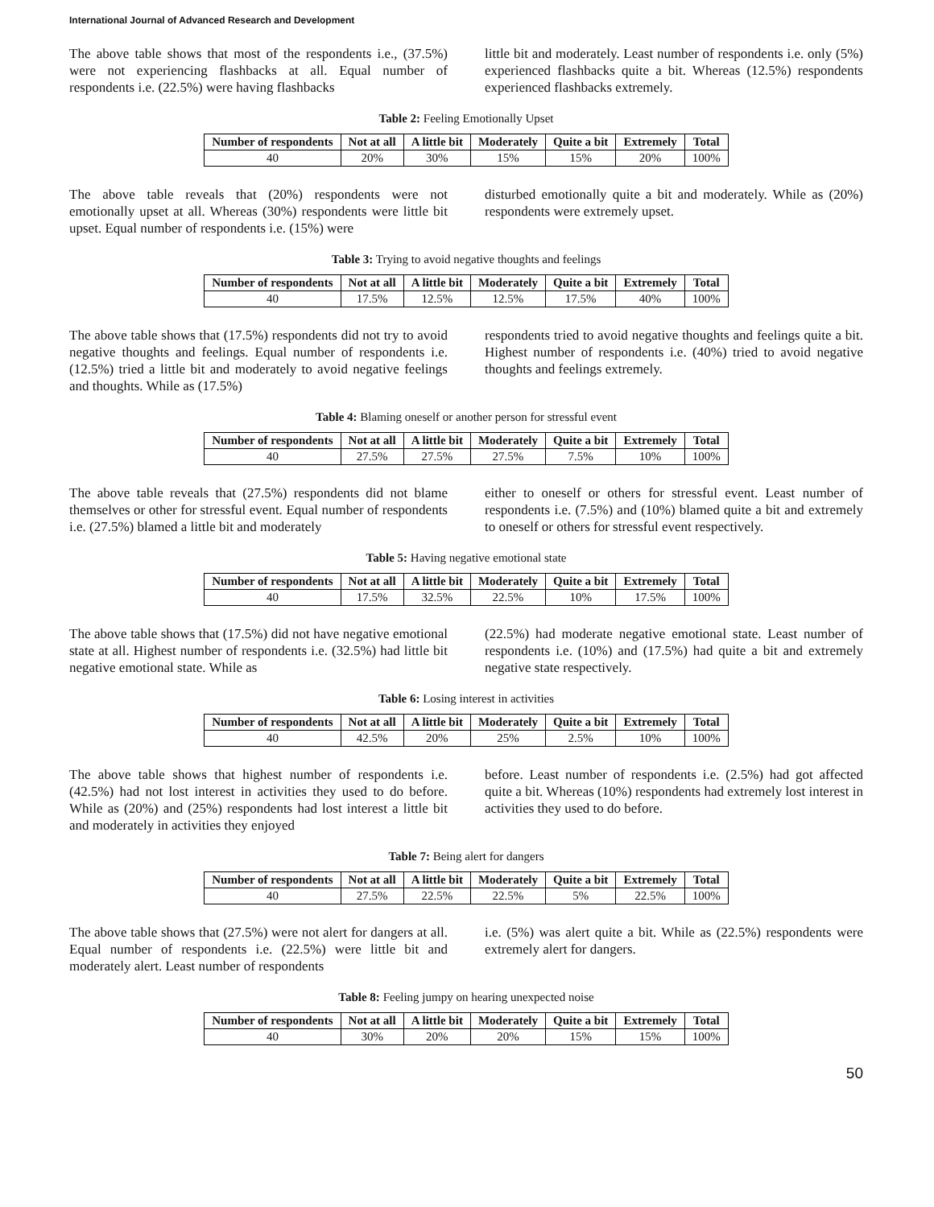International Journal of Advanced Research and Development
The above table shows that most of the respondents i.e., (37.5%) were not experiencing flashbacks at all. Equal number of respondents i.e. (22.5%) were having flashbacks
little bit and moderately. Least number of respondents i.e. only (5%) experienced flashbacks quite a bit. Whereas (12.5%) respondents experienced flashbacks extremely.
Table 2: Feeling Emotionally Upset
| Number of respondents | Not at all | A little bit | Moderately | Quite a bit | Extremely | Total |
| --- | --- | --- | --- | --- | --- | --- |
| 40 | 20% | 30% | 15% | 15% | 20% | 100% |
The above table reveals that (20%) respondents were not emotionally upset at all. Whereas (30%) respondents were little bit upset. Equal number of respondents i.e. (15%) were
disturbed emotionally quite a bit and moderately. While as (20%) respondents were extremely upset.
Table 3: Trying to avoid negative thoughts and feelings
| Number of respondents | Not at all | A little bit | Moderately | Quite a bit | Extremely | Total |
| --- | --- | --- | --- | --- | --- | --- |
| 40 | 17.5% | 12.5% | 12.5% | 17.5% | 40% | 100% |
The above table shows that (17.5%) respondents did not try to avoid negative thoughts and feelings. Equal number of respondents i.e. (12.5%) tried a little bit and moderately to avoid negative feelings and thoughts. While as (17.5%)
respondents tried to avoid negative thoughts and feelings quite a bit. Highest number of respondents i.e. (40%) tried to avoid negative thoughts and feelings extremely.
Table 4: Blaming oneself or another person for stressful event
| Number of respondents | Not at all | A little bit | Moderately | Quite a bit | Extremely | Total |
| --- | --- | --- | --- | --- | --- | --- |
| 40 | 27.5% | 27.5% | 27.5% | 7.5% | 10% | 100% |
The above table reveals that (27.5%) respondents did not blame themselves or other for stressful event. Equal number of respondents i.e. (27.5%) blamed a little bit and moderately
either to oneself or others for stressful event. Least number of respondents i.e. (7.5%) and (10%) blamed quite a bit and extremely to oneself or others for stressful event respectively.
Table 5: Having negative emotional state
| Number of respondents | Not at all | A little bit | Moderately | Quite a bit | Extremely | Total |
| --- | --- | --- | --- | --- | --- | --- |
| 40 | 17.5% | 32.5% | 22.5% | 10% | 17.5% | 100% |
The above table shows that (17.5%) did not have negative emotional state at all. Highest number of respondents i.e. (32.5%) had little bit negative emotional state. While as
(22.5%) had moderate negative emotional state. Least number of respondents i.e. (10%) and (17.5%) had quite a bit and extremely negative state respectively.
Table 6: Losing interest in activities
| Number of respondents | Not at all | A little bit | Moderately | Quite a bit | Extremely | Total |
| --- | --- | --- | --- | --- | --- | --- |
| 40 | 42.5% | 20% | 25% | 2.5% | 10% | 100% |
The above table shows that highest number of respondents i.e. (42.5%) had not lost interest in activities they used to do before. While as (20%) and (25%) respondents had lost interest a little bit and moderately in activities they enjoyed
before. Least number of respondents i.e. (2.5%) had got affected quite a bit. Whereas (10%) respondents had extremely lost interest in activities they used to do before.
Table 7: Being alert for dangers
| Number of respondents | Not at all | A little bit | Moderately | Quite a bit | Extremely | Total |
| --- | --- | --- | --- | --- | --- | --- |
| 40 | 27.5% | 22.5% | 22.5% | 5% | 22.5% | 100% |
The above table shows that (27.5%) were not alert for dangers at all. Equal number of respondents i.e. (22.5%) were little bit and moderately alert. Least number of respondents
i.e. (5%) was alert quite a bit. While as (22.5%) respondents were extremely alert for dangers.
Table 8: Feeling jumpy on hearing unexpected noise
| Number of respondents | Not at all | A little bit | Moderately | Quite a bit | Extremely | Total |
| --- | --- | --- | --- | --- | --- | --- |
| 40 | 30% | 20% | 20% | 15% | 15% | 100% |
50